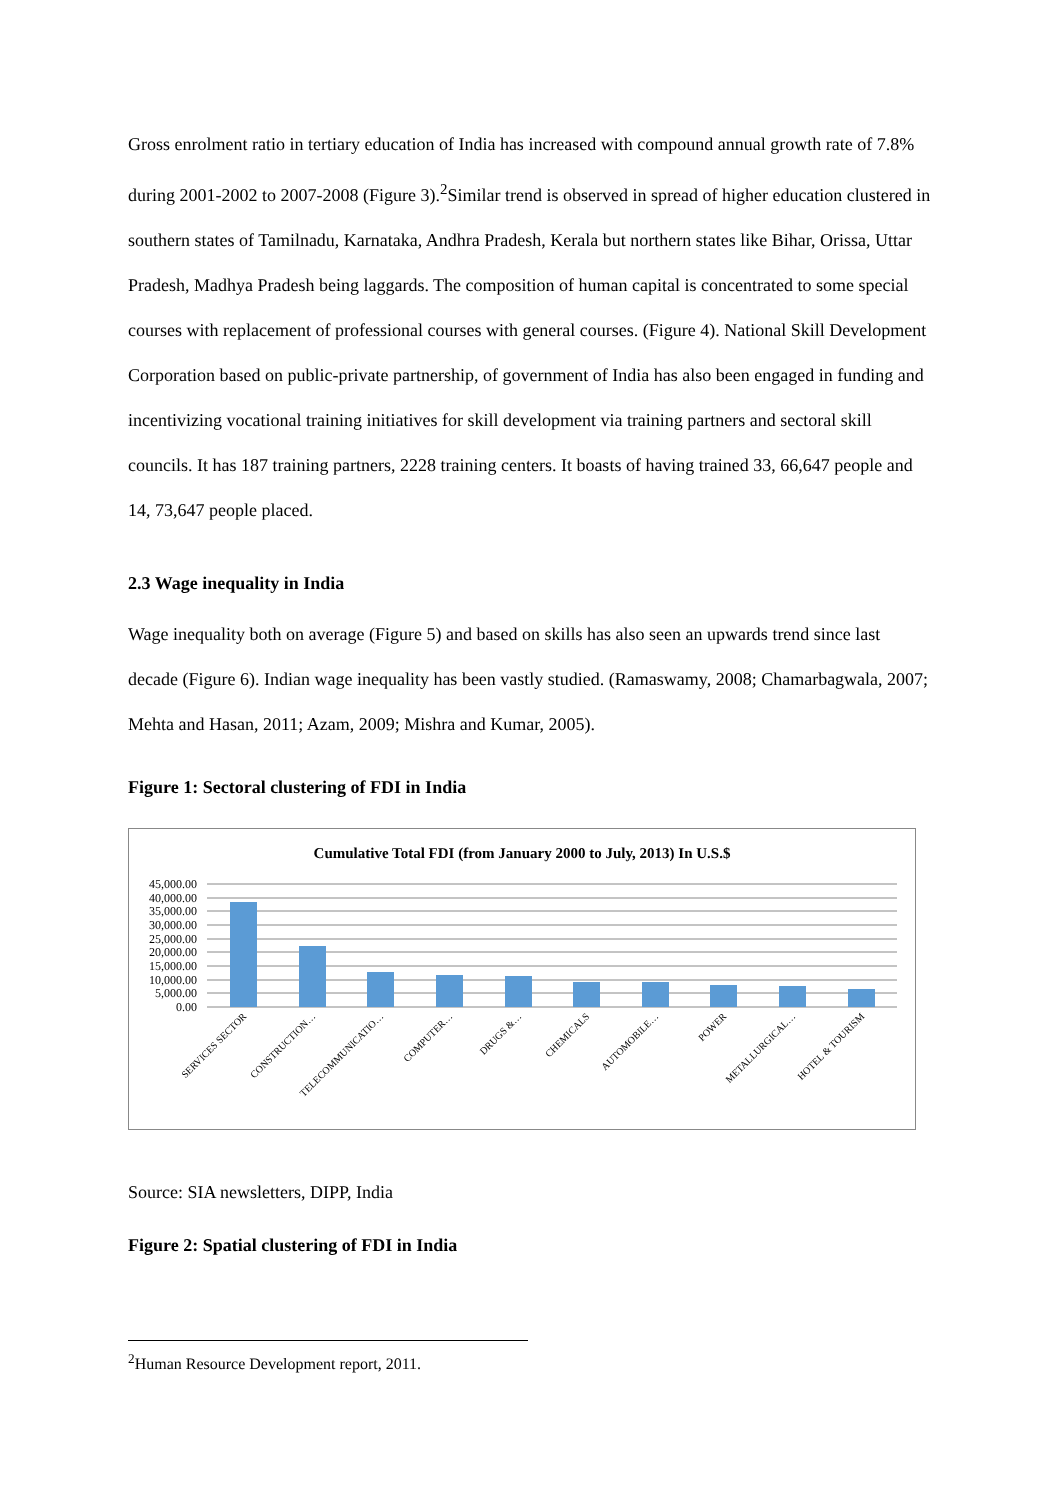Gross enrolment ratio in tertiary education of India has increased with compound annual growth rate of 7.8% during 2001-2002 to 2007-2008 (Figure 3).<sup>2</sup>Similar trend is observed in spread of higher education clustered in southern states of Tamilnadu, Karnataka, Andhra Pradesh, Kerala but northern states like Bihar, Orissa, Uttar Pradesh, Madhya Pradesh being laggards. The composition of human capital is concentrated to some special courses with replacement of professional courses with general courses. (Figure 4). National Skill Development Corporation based on public-private partnership, of government of India has also been engaged in funding and incentivizing vocational training initiatives for skill development via training partners and sectoral skill councils. It has 187 training partners, 2228 training centers. It boasts of having trained 33, 66,647 people and 14, 73,647 people placed.
2.3 Wage inequality in India
Wage inequality both on average (Figure 5) and based on skills has also seen an upwards trend since last decade (Figure 6). Indian wage inequality has been vastly studied. (Ramaswamy, 2008; Chamarbagwala, 2007; Mehta and Hasan, 2011; Azam, 2009; Mishra and Kumar, 2005).
Figure 1: Sectoral clustering of FDI in India
Cumulative Total FDI (from January 2000 to July, 2013) In U.S.$
45,000.00
40,000.00
35,000.00
30,000.00
25,000.00
20,000.00
15,000.00
10,000.00
5,000.00
0.00
SERVICES SECTOR
CONSTRUCTION…
TELECOMMUNICATIO…
COMPUTER…
DRUGS &…
CHEMICALS
AUTOMOBILE…
POWER
METALLURGICAL…
HOTEL & TOURISM
Source: SIA newsletters, DIPP, India
Figure 2: Spatial clustering of FDI in India
<sup>2</sup> Human Resource Development report, 2011.